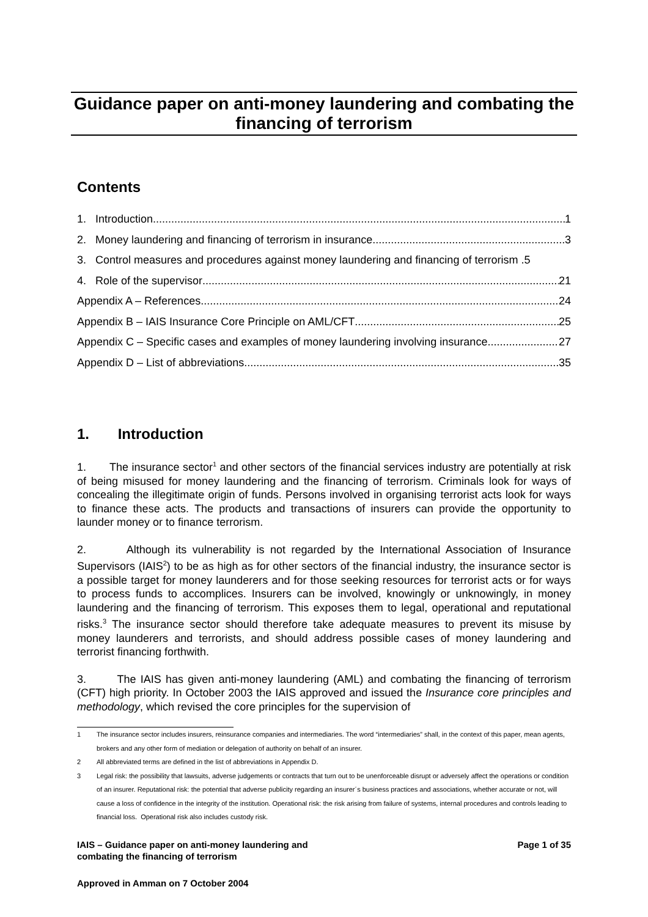Guidance paper on anti-money laundering and combating the financing of terrorism
Contents
1. Introduction 1
2. Money laundering and financing of terrorism in insurance 3
3. Control measures and procedures against money laundering and financing of terrorism . 5
4. Role of the supervisor 21
Appendix A – References 24
Appendix B – IAIS Insurance Core Principle on AML/CFT 25
Appendix C – Specific cases and examples of money laundering involving insurance 27
Appendix D – List of abbreviations 35
1. Introduction
1. The insurance sector<sup>1</sup> and other sectors of the financial services industry are potentially at risk of being misused for money laundering and the financing of terrorism. Criminals look for ways of concealing the illegitimate origin of funds. Persons involved in organising terrorist acts look for ways to finance these acts. The products and transactions of insurers can provide the opportunity to launder money or to finance terrorism.
2. Although its vulnerability is not regarded by the International Association of Insurance Supervisors (IAIS<sup>2</sup>) to be as high as for other sectors of the financial industry, the insurance sector is a possible target for money launderers and for those seeking resources for terrorist acts or for ways to process funds to accomplices. Insurers can be involved, knowingly or unknowingly, in money laundering and the financing of terrorism. This exposes them to legal, operational and reputational risks.<sup>3</sup> The insurance sector should therefore take adequate measures to prevent its misuse by money launderers and terrorists, and should address possible cases of money laundering and terrorist financing forthwith.
3. The IAIS has given anti-money laundering (AML) and combating the financing of terrorism (CFT) high priority. In October 2003 the IAIS approved and issued the Insurance core principles and methodology, which revised the core principles for the supervision of
1 The insurance sector includes insurers, reinsurance companies and intermediaries. The word “intermediaries” shall, in the context of this paper, mean agents, brokers and any other form of mediation or delegation of authority on behalf of an insurer.
2 All abbreviated terms are defined in the list of abbreviations in Appendix D.
3 Legal risk: the possibility that lawsuits, adverse judgements or contracts that turn out to be unenforceable disrupt or adversely affect the operations or condition of an insurer. Reputational risk: the potential that adverse publicity regarding an insurer´s business practices and associations, whether accurate or not, will cause a loss of confidence in the integrity of the institution. Operational risk: the risk arising from failure of systems, internal procedures and controls leading to financial loss. Operational risk also includes custody risk.
IAIS – Guidance paper on anti-money laundering and
combating the financing of terrorism Page 1 of 35
Approved in Amman on 7 October 2004